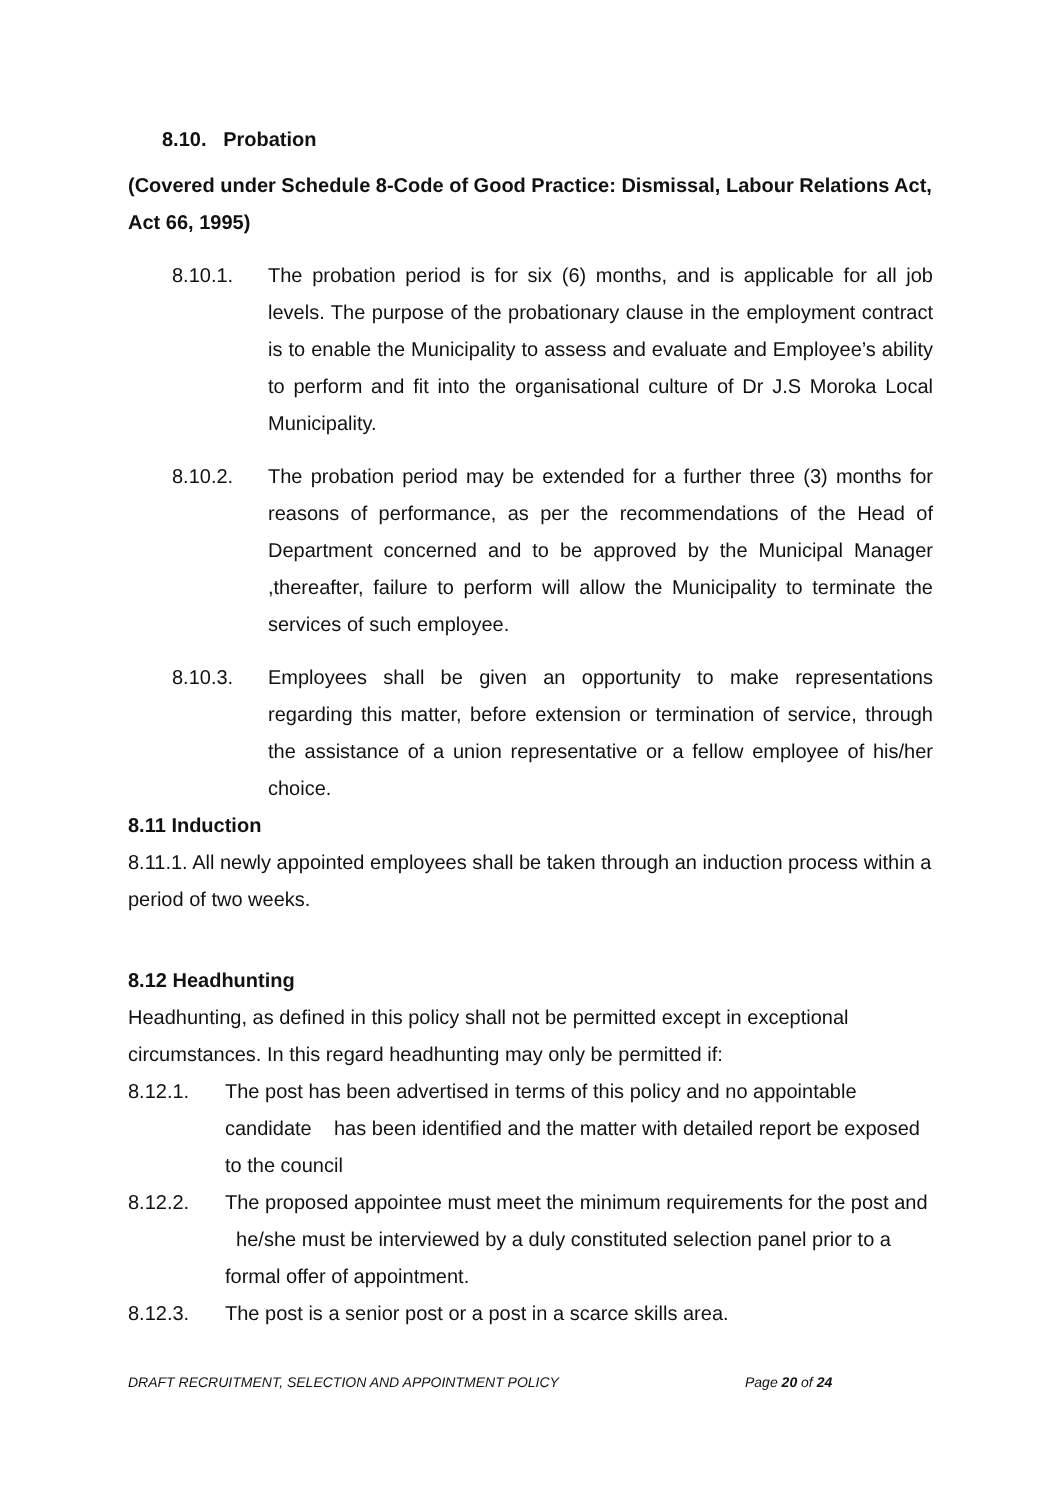8.10. Probation
(Covered under Schedule 8-Code of Good Practice: Dismissal, Labour Relations Act, Act 66, 1995)
8.10.1. The probation period is for six (6) months, and is applicable for all job levels. The purpose of the probationary clause in the employment contract is to enable the Municipality to assess and evaluate and Employee’s ability to perform and fit into the organisational culture of Dr J.S Moroka Local Municipality.
8.10.2. The probation period may be extended for a further three (3) months for reasons of performance, as per the recommendations of the Head of Department concerned and to be approved by the Municipal Manager ,thereafter, failure to perform will allow the Municipality to terminate the services of such employee.
8.10.3. Employees shall be given an opportunity to make representations regarding this matter, before extension or termination of service, through the assistance of a union representative or a fellow employee of his/her choice.
8.11 Induction
8.11.1. All newly appointed employees shall be taken through an induction process within a period of two weeks.
8.12 Headhunting
Headhunting, as defined in this policy shall not be permitted except in exceptional circumstances. In this regard headhunting may only be permitted if:
8.12.1. The post has been advertised in terms of this policy and no appointable candidate has been identified and the matter with detailed report be exposed to the council
8.12.2. The proposed appointee must meet the minimum requirements for the post and he/she must be interviewed by a duly constituted selection panel prior to a formal offer of appointment.
8.12.3. The post is a senior post or a post in a scarce skills area.
DRAFT RECRUITMENT, SELECTION AND APPOINTMENT POLICY
Page 20 of 24